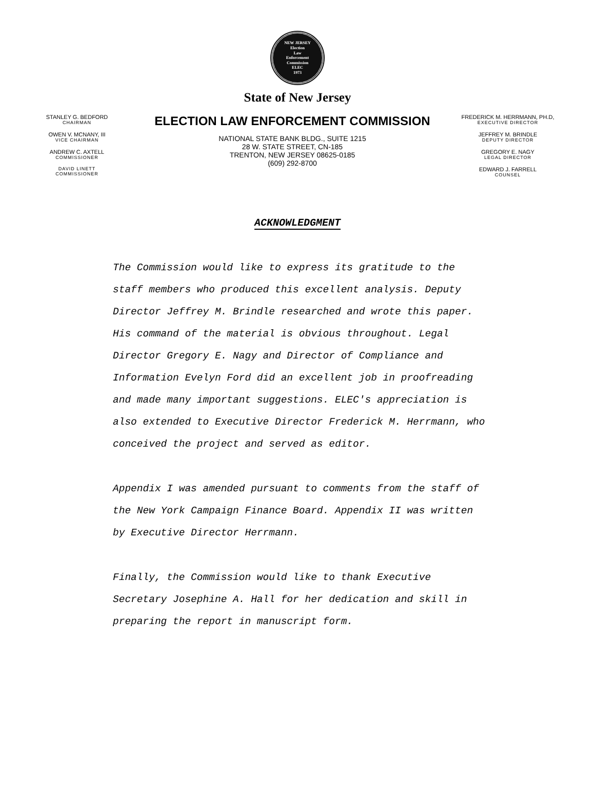NEW JERSEY
Election
Law
Enforcement
Commission
ELEC
1973
State of New Jersey
STANLEY G. BEDFORD
CHAIRMAN
OWEN V. MCNANY, III
VICE CHAIRMAN
ANDREW C. AXTELL
COMMISSIONER
DAVID LINETT
COMMISSIONER
ELECTION LAW ENFORCEMENT COMMISSION
NATIONAL STATE BANK BLDG., SUITE 1215
28 W. STATE STREET, CN-185
TRENTON, NEW JERSEY 08625-0185
(609) 292-8700
FREDERICK M. HERRMANN, PH.D,
EXECUTIVE DIRECTOR
JEFFREY M. BRINDLE
DEPUTY DIRECTOR
GREGORY E. NAGY
LEGAL DIRECTOR
EDWARD J. FARRELL
COUNSEL
ACKNOWLEDGMENT
The Commission would like to express its gratitude to the staff members who produced this excellent analysis. Deputy Director Jeffrey M. Brindle researched and wrote this paper. His command of the material is obvious throughout. Legal Director Gregory E. Nagy and Director of Compliance and Information Evelyn Ford did an excellent job in proofreading and made many important suggestions. ELEC's appreciation is also extended to Executive Director Frederick M. Herrmann, who conceived the project and served as editor.
Appendix I was amended pursuant to comments from the staff of the New York Campaign Finance Board. Appendix II was written by Executive Director Herrmann.
Finally, the Commission would like to thank Executive Secretary Josephine A. Hall for her dedication and skill in preparing the report in manuscript form.